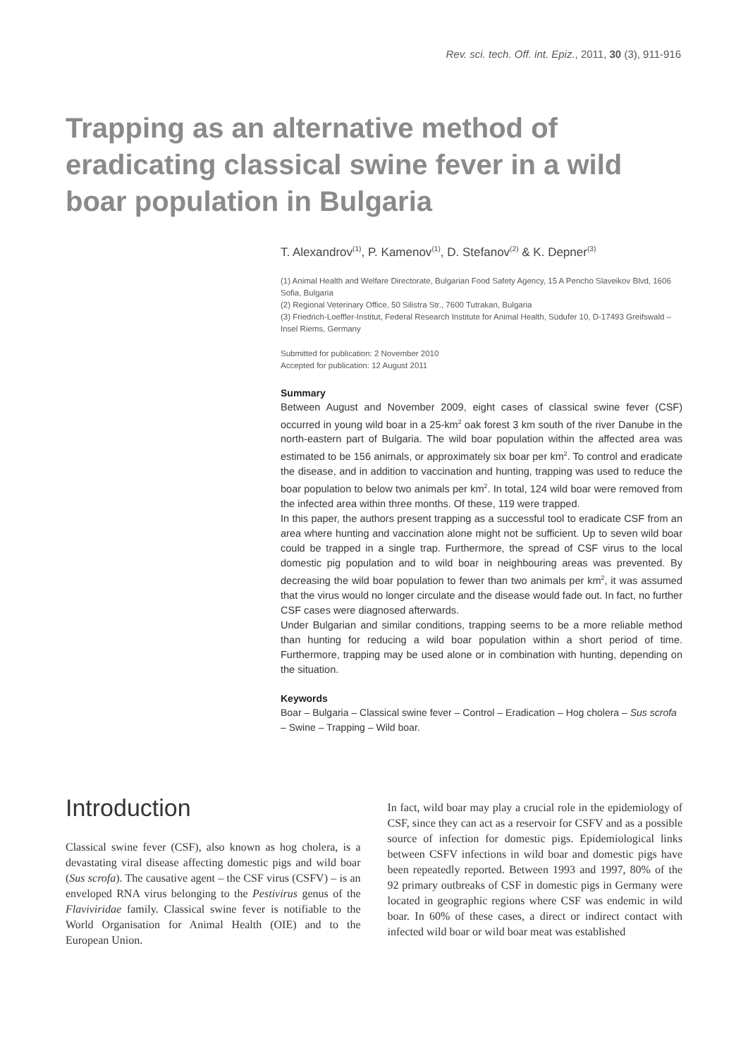Rev. sci. tech. Off. int. Epiz., 2011, 30 (3), 911-916
Trapping as an alternative method of eradicating classical swine fever in a wild boar population in Bulgaria
T. Alexandrov<sup>(1)</sup>, P. Kamenov<sup>(1)</sup>, D. Stefanov<sup>(2)</sup> & K. Depner<sup>(3)</sup>
(1) Animal Health and Welfare Directorate, Bulgarian Food Safety Agency, 15 A Pencho Slaveikov Blvd, 1606 Sofia, Bulgaria
(2) Regional Veterinary Office, 50 Silistra Str., 7600 Tutrakan, Bulgaria
(3) Friedrich-Loeffler-Institut, Federal Research Institute for Animal Health, Südufer 10, D-17493 Greifswald – Insel Riems, Germany
Submitted for publication: 2 November 2010
Accepted for publication: 12 August 2011
Summary
Between August and November 2009, eight cases of classical swine fever (CSF) occurred in young wild boar in a 25-km<sup>2</sup> oak forest 3 km south of the river Danube in the north-eastern part of Bulgaria. The wild boar population within the affected area was estimated to be 156 animals, or approximately six boar per km<sup>2</sup>. To control and eradicate the disease, and in addition to vaccination and hunting, trapping was used to reduce the boar population to below two animals per km<sup>2</sup>. In total, 124 wild boar were removed from the infected area within three months. Of these, 119 were trapped.
In this paper, the authors present trapping as a successful tool to eradicate CSF from an area where hunting and vaccination alone might not be sufficient. Up to seven wild boar could be trapped in a single trap. Furthermore, the spread of CSF virus to the local domestic pig population and to wild boar in neighbouring areas was prevented. By decreasing the wild boar population to fewer than two animals per km<sup>2</sup>, it was assumed that the virus would no longer circulate and the disease would fade out. In fact, no further CSF cases were diagnosed afterwards.
Under Bulgarian and similar conditions, trapping seems to be a more reliable method than hunting for reducing a wild boar population within a short period of time. Furthermore, trapping may be used alone or in combination with hunting, depending on the situation.
Keywords
Boar – Bulgaria – Classical swine fever – Control – Eradication – Hog cholera – Sus scrofa – Swine – Trapping – Wild boar.
Introduction
Classical swine fever (CSF), also known as hog cholera, is a devastating viral disease affecting domestic pigs and wild boar (Sus scrofa). The causative agent – the CSF virus (CSFV) – is an enveloped RNA virus belonging to the Pestivirus genus of the Flaviviridae family. Classical swine fever is notifiable to the World Organisation for Animal Health (OIE) and to the European Union.
In fact, wild boar may play a crucial role in the epidemiology of CSF, since they can act as a reservoir for CSFV and as a possible source of infection for domestic pigs. Epidemiological links between CSFV infections in wild boar and domestic pigs have been repeatedly reported. Between 1993 and 1997, 80% of the 92 primary outbreaks of CSF in domestic pigs in Germany were located in geographic regions where CSF was endemic in wild boar. In 60% of these cases, a direct or indirect contact with infected wild boar or wild boar meat was established